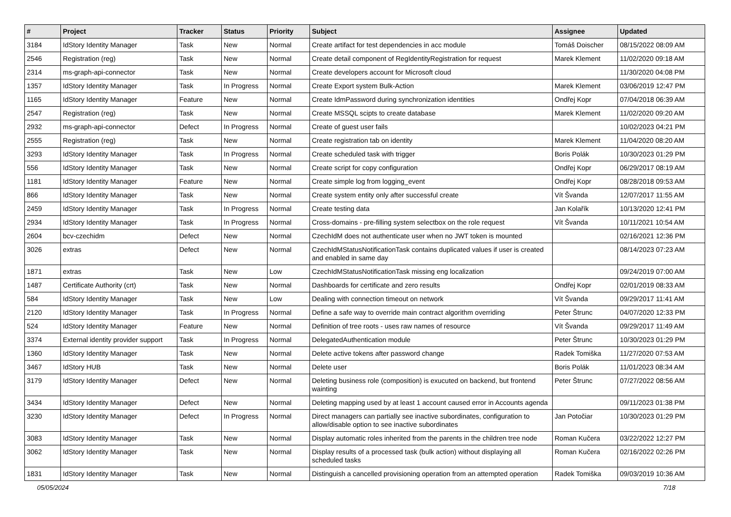| # | Project | Tracker | Status | Priority | Subject | Assignee | Updated |
| --- | --- | --- | --- | --- | --- | --- | --- |
| 3184 | IdStory Identity Manager | Task | New | Normal | Create artifact for test dependencies in acc module | Tomáš Doischer | 08/15/2022 08:09 AM |
| 2546 | Registration (reg) | Task | New | Normal | Create detail component of RegIdentityRegistration for request | Marek Klement | 11/02/2020 09:18 AM |
| 2314 | ms-graph-api-connector | Task | New | Normal | Create developers account for Microsoft cloud | | 11/30/2020 04:08 PM |
| 1357 | IdStory Identity Manager | Task | In Progress | Normal | Create Export system Bulk-Action | Marek Klement | 03/06/2019 12:47 PM |
| 1165 | IdStory Identity Manager | Feature | New | Normal | Create IdmPassword during synchronization identities | Ondřej Kopr | 07/04/2018 06:39 AM |
| 2547 | Registration (reg) | Task | New | Normal | Create MSSQL scipts to create database | Marek Klement | 11/02/2020 09:20 AM |
| 2932 | ms-graph-api-connector | Defect | In Progress | Normal | Create of guest user fails | | 10/02/2023 04:21 PM |
| 2555 | Registration (reg) | Task | New | Normal | Create registration tab on identity | Marek Klement | 11/04/2020 08:20 AM |
| 3293 | IdStory Identity Manager | Task | In Progress | Normal | Create scheduled task with trigger | Boris Polák | 10/30/2023 01:29 PM |
| 556 | IdStory Identity Manager | Task | New | Normal | Create script for copy configuration | Ondřej Kopr | 06/29/2017 08:19 AM |
| 1181 | IdStory Identity Manager | Feature | New | Normal | Create simple log from logging_event | Ondřej Kopr | 08/28/2018 09:53 AM |
| 866 | IdStory Identity Manager | Task | New | Normal | Create system entity only after successful create | Vít Švanda | 12/07/2017 11:55 AM |
| 2459 | IdStory Identity Manager | Task | In Progress | Normal | Create testing data | Jan Kolařík | 10/13/2020 12:41 PM |
| 2934 | IdStory Identity Manager | Task | In Progress | Normal | Cross-domains - pre-filling system selectbox on the role request | Vít Švanda | 10/11/2021 10:54 AM |
| 2604 | bcv-czechidm | Defect | New | Normal | CzechIdM does not authenticate user when no JWT token is mounted | | 02/16/2021 12:36 PM |
| 3026 | extras | Defect | New | Normal | CzechIdMStatusNotificationTask contains duplicated values if user is created and enabled in same day | | 08/14/2023 07:23 AM |
| 1871 | extras | Task | New | Low | CzechIdMStatusNotificationTask missing eng localization | | 09/24/2019 07:00 AM |
| 1487 | Certificate Authority (crt) | Task | New | Normal | Dashboards for certificate and zero results | Ondřej Kopr | 02/01/2019 08:33 AM |
| 584 | IdStory Identity Manager | Task | New | Low | Dealing with connection timeout on network | Vít Švanda | 09/29/2017 11:41 AM |
| 2120 | IdStory Identity Manager | Task | In Progress | Normal | Define a safe way to override main contract algorithm overriding | Peter Štrunc | 04/07/2020 12:33 PM |
| 524 | IdStory Identity Manager | Feature | New | Normal | Definition of tree roots - uses raw names of resource | Vít Švanda | 09/29/2017 11:49 AM |
| 3374 | External identity provider support | Task | In Progress | Normal | DelegatedAuthentication module | Peter Štrunc | 10/30/2023 01:29 PM |
| 1360 | IdStory Identity Manager | Task | New | Normal | Delete active tokens after password change | Radek Tomiška | 11/27/2020 07:53 AM |
| 3467 | IdStory HUB | Task | New | Normal | Delete user | Boris Polák | 11/01/2023 08:34 AM |
| 3179 | IdStory Identity Manager | Defect | New | Normal | Deleting business role (composition) is exucuted on backend, but frontend wainting | Peter Štrunc | 07/27/2022 08:56 AM |
| 3434 | IdStory Identity Manager | Defect | New | Normal | Deleting mapping used by at least 1 account caused error in Accounts agenda | | 09/11/2023 01:38 PM |
| 3230 | IdStory Identity Manager | Defect | In Progress | Normal | Direct managers can partially see inactive subordinates, configuration to allow/disable option to see inactive subordinates | Jan Potočiar | 10/30/2023 01:29 PM |
| 3083 | IdStory Identity Manager | Task | New | Normal | Display automatic roles inherited from the parents in the children tree node | Roman Kučera | 03/22/2022 12:27 PM |
| 3062 | IdStory Identity Manager | Task | New | Normal | Display results of a processed task (bulk action) without displaying all scheduled tasks | Roman Kučera | 02/16/2022 02:26 PM |
| 1831 | IdStory Identity Manager | Task | New | Normal | Distinguish a cancelled provisioning operation from an attempted operation | Radek Tomiška | 09/03/2019 10:36 AM |
05/05/2024 7/18